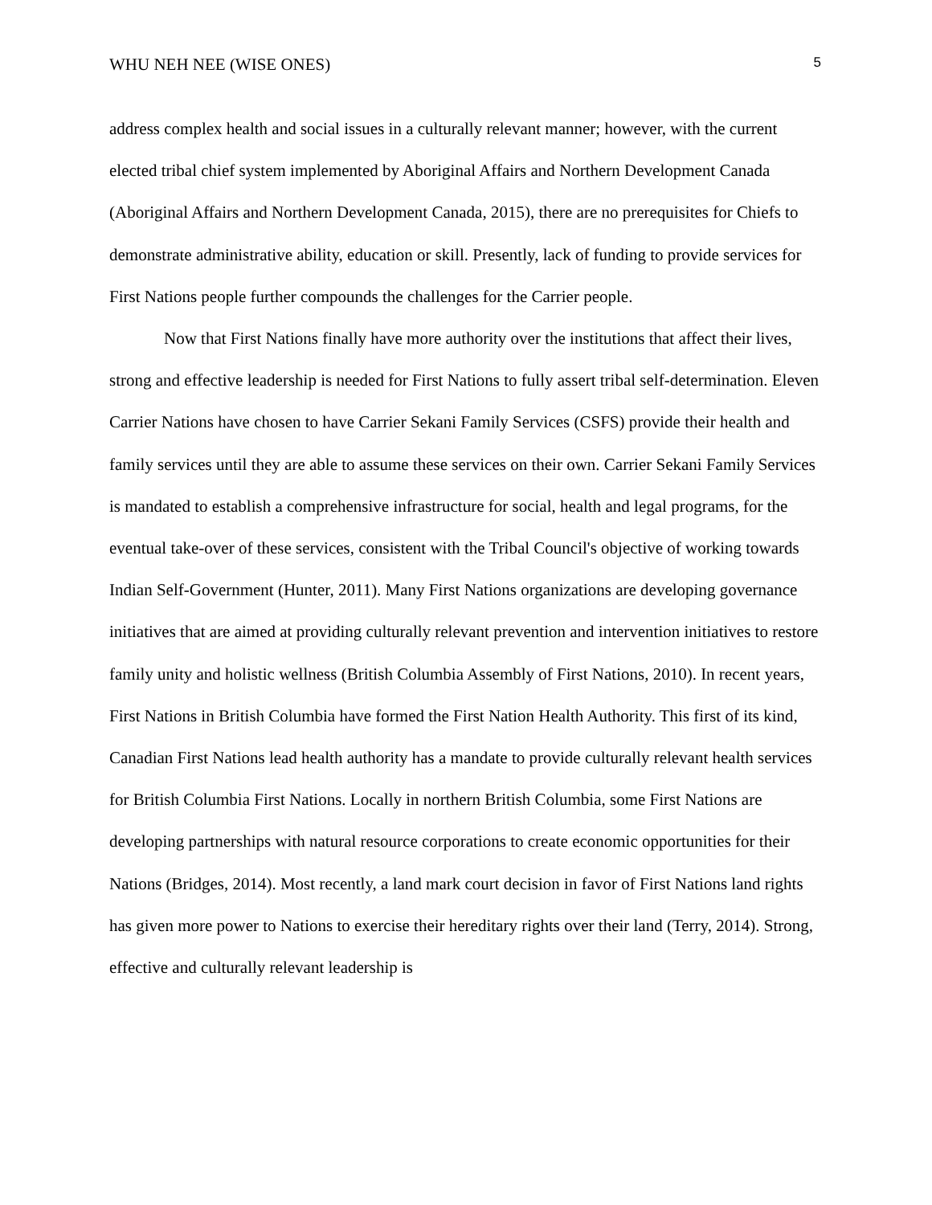WHU NEH NEE (WISE ONES) 5
address complex health and social issues in a culturally relevant manner; however, with the current elected tribal chief system implemented by Aboriginal Affairs and Northern Development Canada (Aboriginal Affairs and Northern Development Canada, 2015), there are no prerequisites for Chiefs to demonstrate administrative ability, education or skill. Presently, lack of funding to provide services for First Nations people further compounds the challenges for the Carrier people.
Now that First Nations finally have more authority over the institutions that affect their lives, strong and effective leadership is needed for First Nations to fully assert tribal self-determination. Eleven Carrier Nations have chosen to have Carrier Sekani Family Services (CSFS) provide their health and family services until they are able to assume these services on their own. Carrier Sekani Family Services is mandated to establish a comprehensive infrastructure for social, health and legal programs, for the eventual take-over of these services, consistent with the Tribal Council's objective of working towards Indian Self-Government (Hunter, 2011). Many First Nations organizations are developing governance initiatives that are aimed at providing culturally relevant prevention and intervention initiatives to restore family unity and holistic wellness (British Columbia Assembly of First Nations, 2010). In recent years, First Nations in British Columbia have formed the First Nation Health Authority. This first of its kind, Canadian First Nations lead health authority has a mandate to provide culturally relevant health services for British Columbia First Nations. Locally in northern British Columbia, some First Nations are developing partnerships with natural resource corporations to create economic opportunities for their Nations (Bridges, 2014). Most recently, a land mark court decision in favor of First Nations land rights has given more power to Nations to exercise their hereditary rights over their land (Terry, 2014). Strong, effective and culturally relevant leadership is